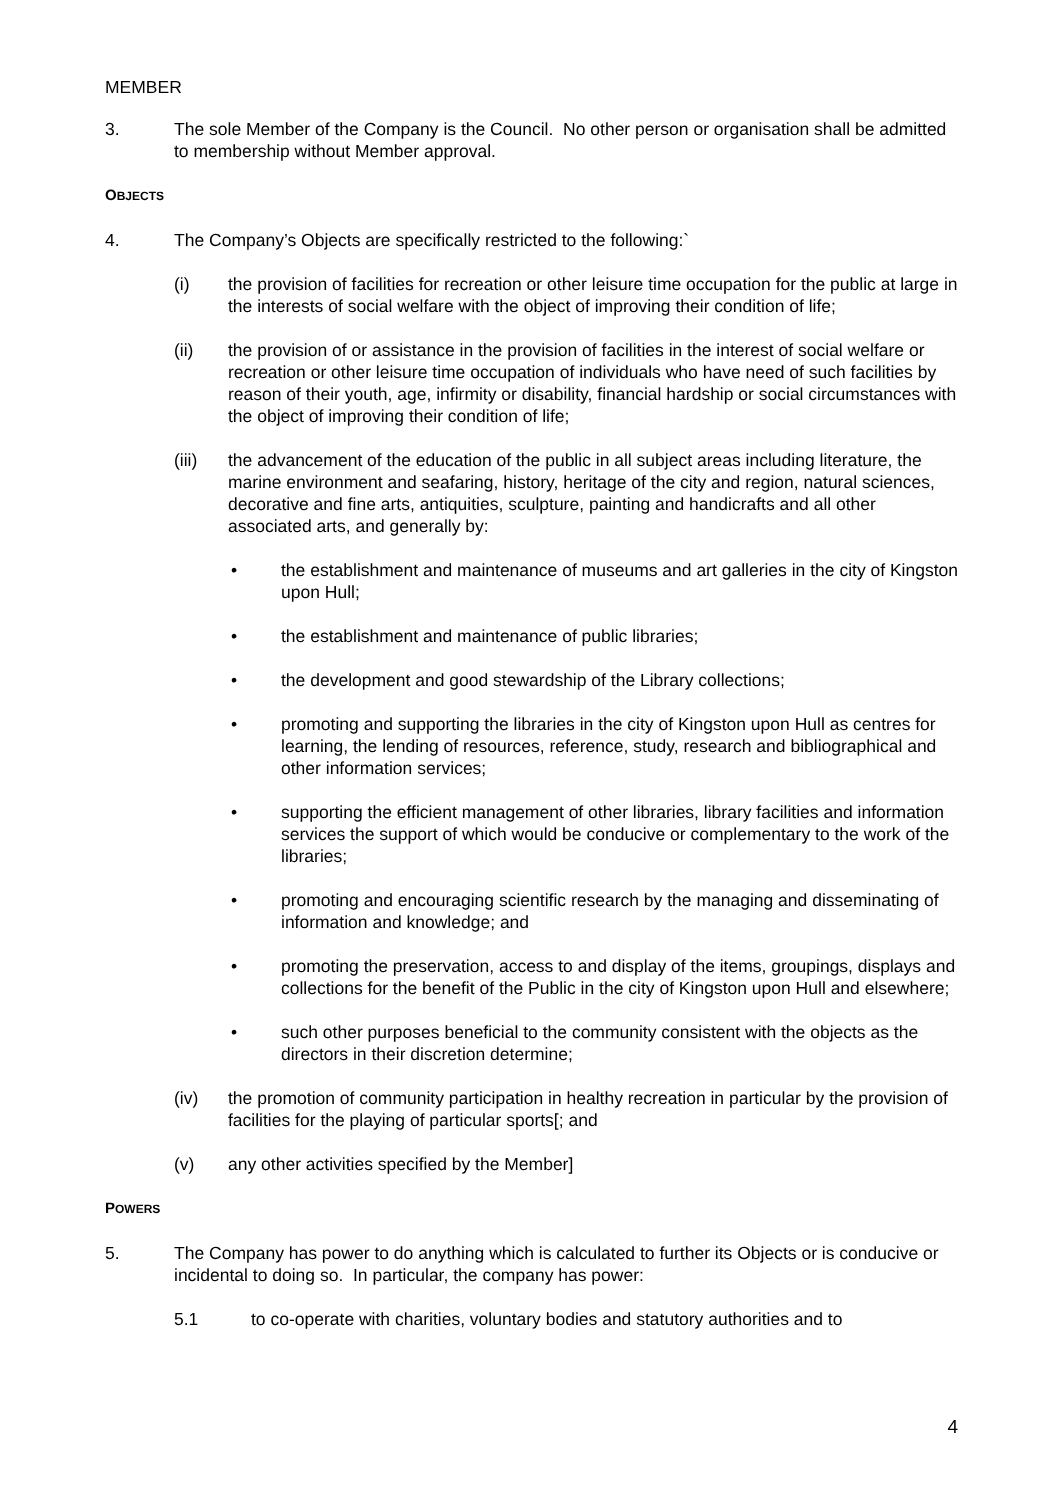MEMBER
3. The sole Member of the Company is the Council. No other person or organisation shall be admitted to membership without Member approval.
OBJECTS
4. The Company’s Objects are specifically restricted to the following:`
(i) the provision of facilities for recreation or other leisure time occupation for the public at large in the interests of social welfare with the object of improving their condition of life;
(ii) the provision of or assistance in the provision of facilities in the interest of social welfare or recreation or other leisure time occupation of individuals who have need of such facilities by reason of their youth, age, infirmity or disability, financial hardship or social circumstances with the object of improving their condition of life;
(iii) the advancement of the education of the public in all subject areas including literature, the marine environment and seafaring, history, heritage of the city and region, natural sciences, decorative and fine arts, antiquities, sculpture, painting and handicrafts and all other associated arts, and generally by:
• the establishment and maintenance of museums and art galleries in the city of Kingston upon Hull;
• the establishment and maintenance of public libraries;
• the development and good stewardship of the Library collections;
• promoting and supporting the libraries in the city of Kingston upon Hull as centres for learning, the lending of resources, reference, study, research and bibliographical and other information services;
• supporting the efficient management of other libraries, library facilities and information services the support of which would be conducive or complementary to the work of the libraries;
• promoting and encouraging scientific research by the managing and disseminating of information and knowledge; and
• promoting the preservation, access to and display of the items, groupings, displays and collections for the benefit of the Public in the city of Kingston upon Hull and elsewhere;
• such other purposes beneficial to the community consistent with the objects as the directors in their discretion determine;
(iv) the promotion of community participation in healthy recreation in particular by the provision of facilities for the playing of particular sports[; and
(v) any other activities specified by the Member]
POWERS
5. The Company has power to do anything which is calculated to further its Objects or is conducive or incidental to doing so. In particular, the company has power:
5.1 to co-operate with charities, voluntary bodies and statutory authorities and to
4